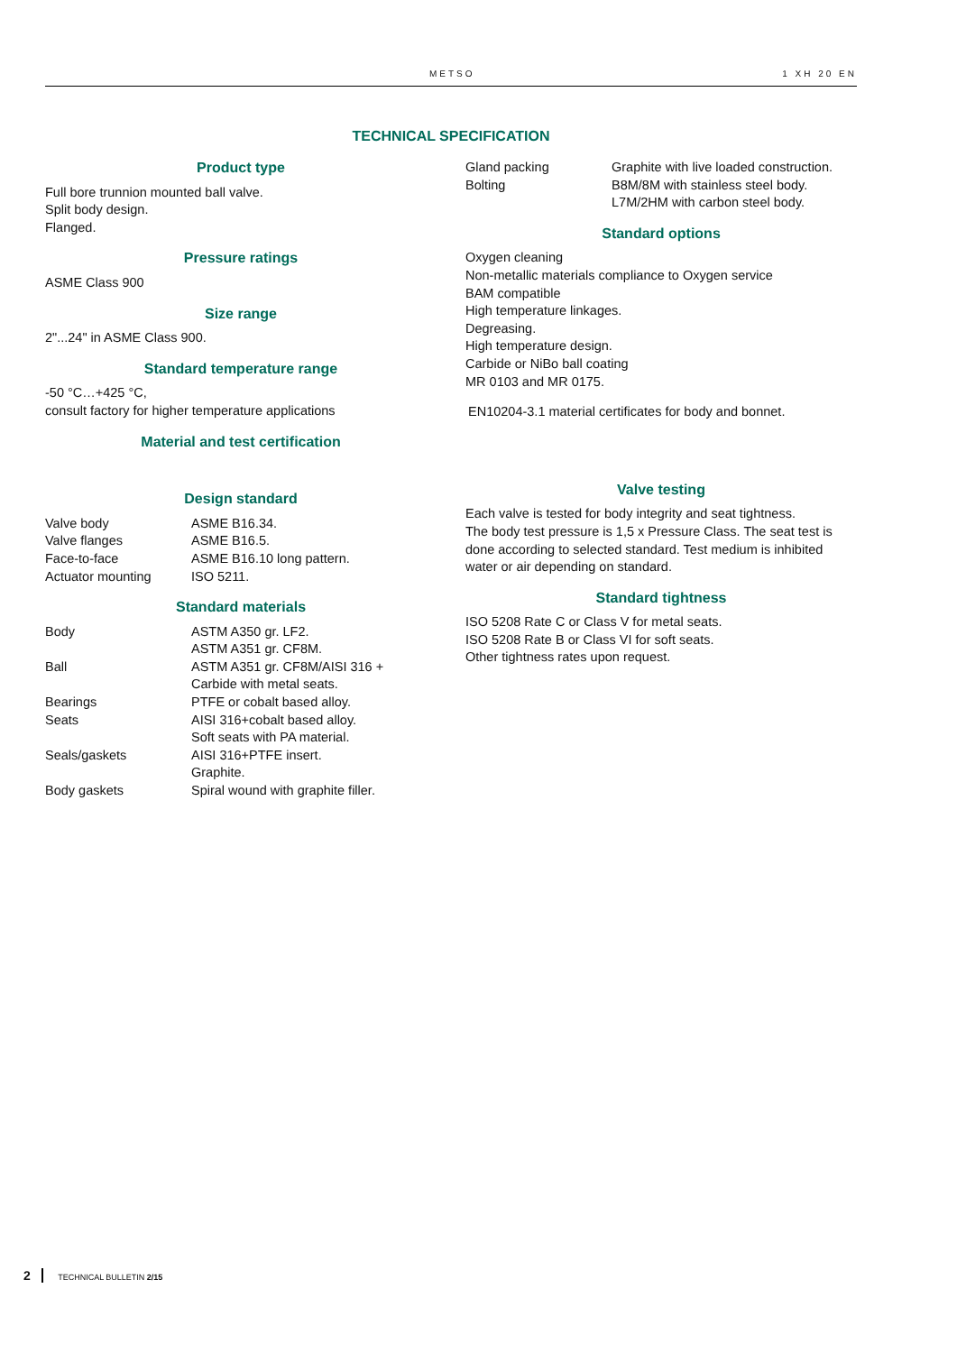METSO 1 XH 20 EN
TECHNICAL SPECIFICATION
Product type
Full bore trunnion mounted ball valve.
Split body design.
Flanged.
Pressure ratings
ASME Class 900
Size range
2"...24" in ASME Class 900.
Standard temperature range
-50 °C…+425 °C,
consult factory for higher temperature applications
Material and test certification
Design standard
| Valve body | ASME B16.34. |
| Valve flanges | ASME B16.5. |
| Face-to-face | ASME B16.10 long pattern. |
| Actuator mounting | ISO 5211. |
Standard materials
| Body | ASTM A350 gr. LF2. ASTM A351 gr. CF8M. |
| Ball | ASTM A351 gr. CF8M/AISI 316 + Carbide with metal seats. |
| Bearings | PTFE or cobalt based alloy. |
| Seats | AISI 316+cobalt based alloy. Soft seats with PA material. |
| Seals/gaskets | AISI 316+PTFE insert. Graphite. |
| Body gaskets | Spiral wound with graphite filler. |
| Gland packing | Graphite with live loaded construction. |
| Bolting | B8M/8M with stainless steel body. L7M/2HM with carbon steel body. |
Standard options
Oxygen cleaning
Non-metallic materials compliance to Oxygen service
BAM compatible
High temperature linkages.
Degreasing.
High temperature design.
Carbide or NiBo ball coating
MR 0103 and MR 0175.
EN10204-3.1 material certificates for body and bonnet.
Valve testing
Each valve is tested for body integrity and seat tightness.
The body test pressure is 1,5 x Pressure Class. The seat test is done according to selected standard. Test medium is inhibited water or air depending on standard.
Standard tightness
ISO 5208 Rate C or Class V for metal seats.
ISO 5208 Rate B or Class VI for soft seats.
Other tightness rates upon request.
2 TECHNICAL BULLETIN 2/15